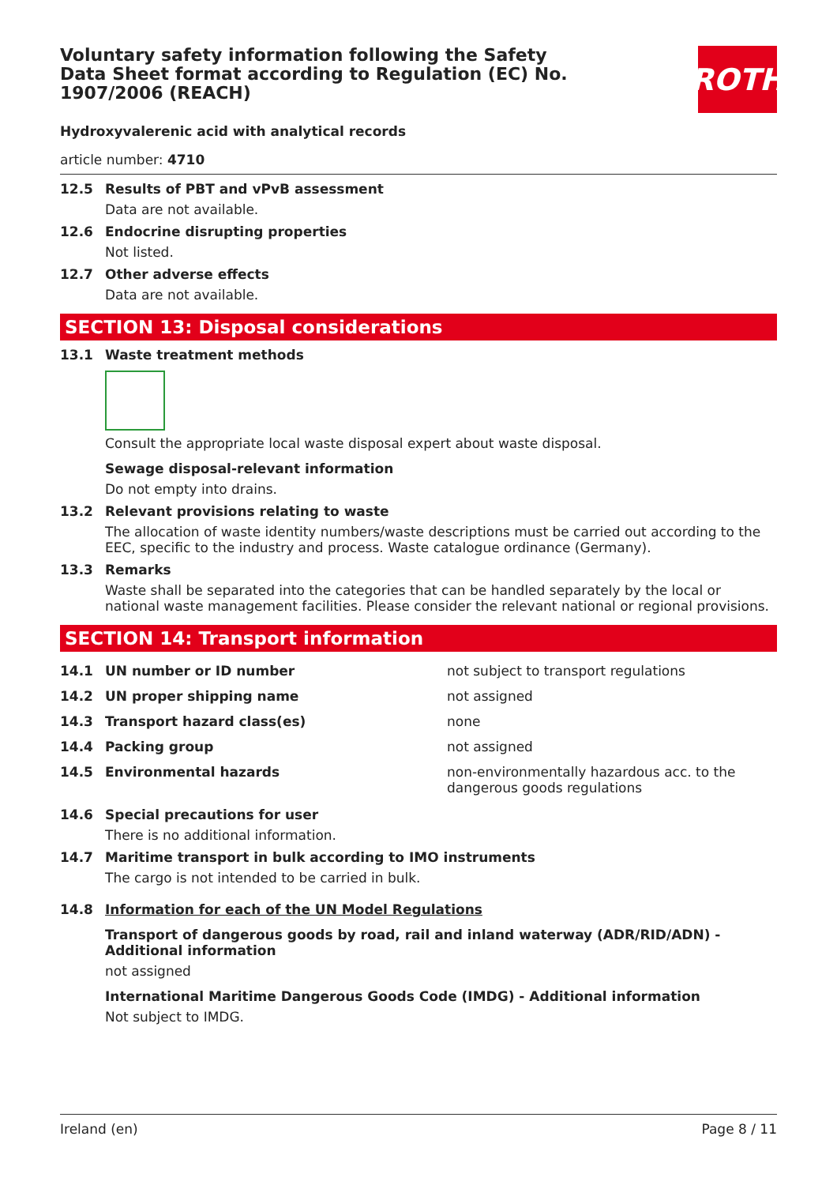Voluntary safety information following the Safety Data Sheet format according to Regulation (EC) No. 1907/2006 (REACH)
ROTH
Hydroxyvalerenic acid with analytical records
article number: 4710
12.5 Results of PBT and vPvB assessment
Data are not available.
12.6 Endocrine disrupting properties
Not listed.
12.7 Other adverse effects
Data are not available.
SECTION 13: Disposal considerations
13.1 Waste treatment methods
Consult the appropriate local waste disposal expert about waste disposal.
Sewage disposal-relevant information
Do not empty into drains.
13.2 Relevant provisions relating to waste
The allocation of waste identity numbers/waste descriptions must be carried out according to the EEC, specific to the industry and process. Waste catalogue ordinance (Germany).
13.3 Remarks
Waste shall be separated into the categories that can be handled separately by the local or national waste management facilities. Please consider the relevant national or regional provisions.
SECTION 14: Transport information
| 14.1 | UN number or ID number | not subject to transport regulations |
| 14.2 | UN proper shipping name | not assigned |
| 14.3 | Transport hazard class(es) | none |
| 14.4 | Packing group | not assigned |
| 14.5 | Environmental hazards | non-environmentally hazardous acc. to the dangerous goods regulations |
14.6 Special precautions for user
There is no additional information.
14.7 Maritime transport in bulk according to IMO instruments
The cargo is not intended to be carried in bulk.
14.8 Information for each of the UN Model Regulations
Transport of dangerous goods by road, rail and inland waterway (ADR/RID/ADN) - Additional information
not assigned
International Maritime Dangerous Goods Code (IMDG) - Additional information
Not subject to IMDG.
Ireland (en) Page 8 / 11